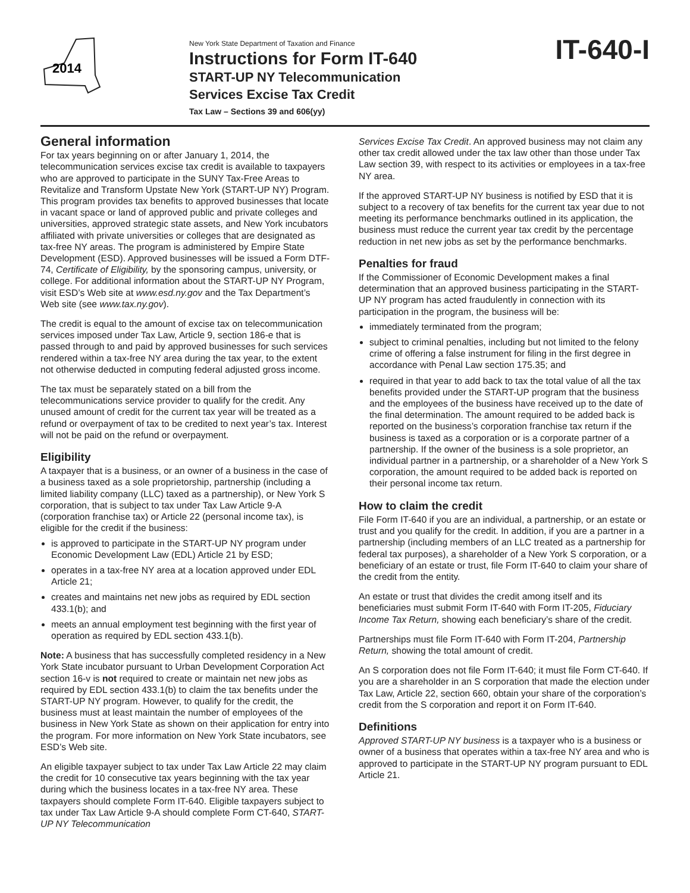2014
New York State Department of Taxation and Finance
Instructions for Form IT-640
START-UP NY Telecommunication
Services Excise Tax Credit
Tax Law – Sections 39 and 606(yy)
IT-640-I
General information
For tax years beginning on or after January 1, 2014, the telecommunication services excise tax credit is available to taxpayers who are approved to participate in the SUNY Tax-Free Areas to Revitalize and Transform Upstate New York (START-UP NY) Program. This program provides tax benefits to approved businesses that locate in vacant space or land of approved public and private colleges and universities, approved strategic state assets, and New York incubators affiliated with private universities or colleges that are designated as tax-free NY areas. The program is administered by Empire State Development (ESD). Approved businesses will be issued a Form DTF-74, Certificate of Eligibility, by the sponsoring campus, university, or college. For additional information about the START-UP NY Program, visit ESD’s Web site at www.esd.ny.gov and the Tax Department’s Web site (see www.tax.ny.gov).
The credit is equal to the amount of excise tax on telecommunication services imposed under Tax Law, Article 9, section 186-e that is passed through to and paid by approved businesses for such services rendered within a tax-free NY area during the tax year, to the extent not otherwise deducted in computing federal adjusted gross income.
The tax must be separately stated on a bill from the telecommunications service provider to qualify for the credit. Any unused amount of credit for the current tax year will be treated as a refund or overpayment of tax to be credited to next year’s tax. Interest will not be paid on the refund or overpayment.
Eligibility
A taxpayer that is a business, or an owner of a business in the case of a business taxed as a sole proprietorship, partnership (including a limited liability company (LLC) taxed as a partnership), or New York S corporation, that is subject to tax under Tax Law Article 9-A (corporation franchise tax) or Article 22 (personal income tax), is eligible for the credit if the business:
is approved to participate in the START-UP NY program under Economic Development Law (EDL) Article 21 by ESD;
operates in a tax-free NY area at a location approved under EDL Article 21;
creates and maintains net new jobs as required by EDL section 433.1(b); and
meets an annual employment test beginning with the first year of operation as required by EDL section 433.1(b).
Note: A business that has successfully completed residency in a New York State incubator pursuant to Urban Development Corporation Act section 16-v is not required to create or maintain net new jobs as required by EDL section 433.1(b) to claim the tax benefits under the START-UP NY program. However, to qualify for the credit, the business must at least maintain the number of employees of the business in New York State as shown on their application for entry into the program. For more information on New York State incubators, see ESD’s Web site.
An eligible taxpayer subject to tax under Tax Law Article 22 may claim the credit for 10 consecutive tax years beginning with the tax year during which the business locates in a tax-free NY area. These taxpayers should complete Form IT-640. Eligible taxpayers subject to tax under Tax Law Article 9-A should complete Form CT-640, START-UP NY Telecommunication
Services Excise Tax Credit. An approved business may not claim any other tax credit allowed under the tax law other than those under Tax Law section 39, with respect to its activities or employees in a tax-free NY area.
If the approved START-UP NY business is notified by ESD that it is subject to a recovery of tax benefits for the current tax year due to not meeting its performance benchmarks outlined in its application, the business must reduce the current year tax credit by the percentage reduction in net new jobs as set by the performance benchmarks.
Penalties for fraud
If the Commissioner of Economic Development makes a final determination that an approved business participating in the START-UP NY program has acted fraudulently in connection with its participation in the program, the business will be:
immediately terminated from the program;
subject to criminal penalties, including but not limited to the felony crime of offering a false instrument for filing in the first degree in accordance with Penal Law section 175.35; and
required in that year to add back to tax the total value of all the tax benefits provided under the START-UP program that the business and the employees of the business have received up to the date of the final determination. The amount required to be added back is reported on the business’s corporation franchise tax return if the business is taxed as a corporation or is a corporate partner of a partnership. If the owner of the business is a sole proprietor, an individual partner in a partnership, or a shareholder of a New York S corporation, the amount required to be added back is reported on their personal income tax return.
How to claim the credit
File Form IT-640 if you are an individual, a partnership, or an estate or trust and you qualify for the credit. In addition, if you are a partner in a partnership (including members of an LLC treated as a partnership for federal tax purposes), a shareholder of a New York S corporation, or a beneficiary of an estate or trust, file Form IT-640 to claim your share of the credit from the entity.
An estate or trust that divides the credit among itself and its beneficiaries must submit Form IT-640 with Form IT-205, Fiduciary Income Tax Return, showing each beneficiary’s share of the credit.
Partnerships must file Form IT-640 with Form IT-204, Partnership Return, showing the total amount of credit.
An S corporation does not file Form IT-640; it must file Form CT-640. If you are a shareholder in an S corporation that made the election under Tax Law, Article 22, section 660, obtain your share of the corporation’s credit from the S corporation and report it on Form IT-640.
Definitions
Approved START-UP NY business is a taxpayer who is a business or owner of a business that operates within a tax-free NY area and who is approved to participate in the START-UP NY program pursuant to EDL Article 21.